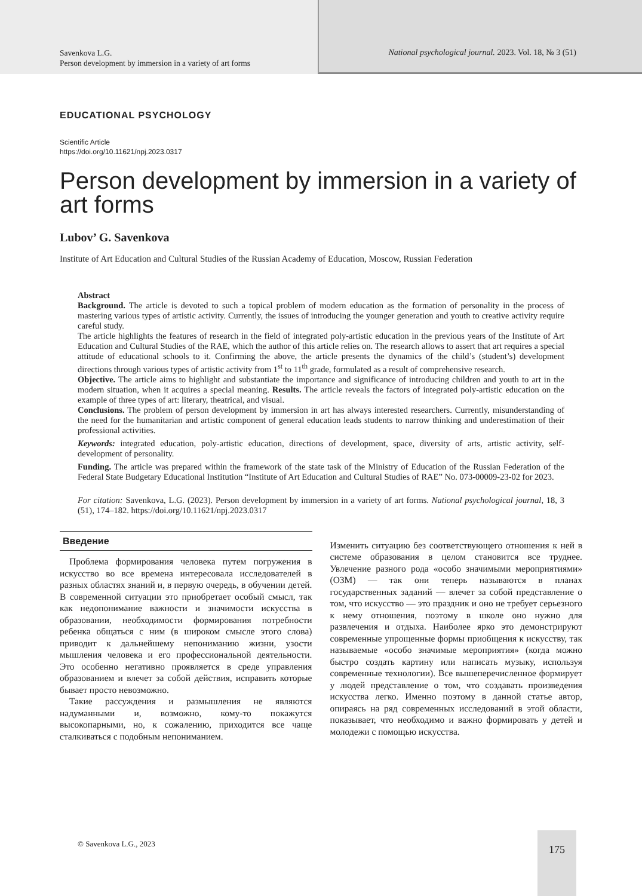Savenkova L.G.
Person development by immersion in a variety of art forms
National psychological journal. 2023. Vol. 18, № 3 (51)
EDUCATIONAL PSYCHOLOGY
Scientific Article
https://doi.org/10.11621/npj.2023.0317
Person development by immersion in a variety of art forms
Lubov’ G. Savenkova
Institute of Art Education and Cultural Studies of the Russian Academy of Education, Moscow, Russian Federation
Abstract
Background. The article is devoted to such a topical problem of modern education as the formation of personality in the process of mastering various types of artistic activity. Currently, the issues of introducing the younger generation and youth to creative activity require careful study.
The article highlights the features of research in the field of integrated poly-artistic education in the previous years of the Institute of Art Education and Cultural Studies of the RAE, which the author of this article relies on. The research allows to assert that art requires a special attitude of educational schools to it. Confirming the above, the article presents the dynamics of the child’s (student’s) development directions through various types of artistic activity from 1<sup>st</sup> to 11<sup>th</sup> grade, formulated as a result of comprehensive research.
Objective. The article aims to highlight and substantiate the importance and significance of introducing children and youth to art in the modern situation, when it acquires a special meaning. Results. The article reveals the factors of integrated poly-artistic education on the example of three types of art: literary, theatrical, and visual.
Conclusions. The problem of person development by immersion in art has always interested researchers. Currently, misunderstanding of the need for the humanitarian and artistic component of general education leads students to narrow thinking and underestimation of their professional activities.
Keywords: integrated education, poly-artistic education, directions of development, space, diversity of arts, artistic activity, self-development of personality.
Funding. The article was prepared within the framework of the state task of the Ministry of Education of the Russian Federation of the Federal State Budgetary Educational Institution “Institute of Art Education and Cultural Studies of RAE” No. 073-00009-23-02 for 2023.
For citation: Savenkova, L.G. (2023). Person development by immersion in a variety of art forms. National psychological journal, 18, 3 (51), 174–182. https://doi.org/10.11621/npj.2023.0317
Введение
Проблема формирования человека путем погружения в искусство во все времена интересовала исследователей в разных областях знаний и, в первую очередь, в обучении детей. В современной ситуации это приобретает особый смысл, так как недопонимание важности и значимости искусства в образовании, необходимости формирования потребности ребенка общаться с ним (в широком смысле этого слова) приводит к дальнейшему непониманию жизни, узости мышления человека и его профессиональной деятельности. Это особенно негативно проявляется в среде управления образованием и влечет за собой действия, исправить которые бывает просто невозможно.
Такие рассуждения и размышления не являются надуманными и, возможно, кому-то покажутся высокопарными, но, к сожалению, приходится все чаще сталкиваться с подобным непониманием.
Изменить ситуацию без соответствующего отношения к ней в системе образования в целом становится все труднее. Увлечение разного рода «особо значимыми мероприятиями» (ОЗМ) — так они теперь называются в планах государственных заданий — влечет за собой представление о том, что искусство — это праздник и оно не требует серьезного к нему отношения, поэтому в школе оно нужно для развлечения и отдыха. Наиболее ярко это демонстрируют современные упрощенные формы приобщения к искусству, так называемые «особо значимые мероприятия» (когда можно быстро создать картину или написать музыку, используя современные технологии). Все вышеперечисленное формирует у людей представление о том, что создавать произведения искусства легко. Именно поэтому в данной статье автор, опираясь на ряд современных исследований в этой области, показывает, что необходимо и важно формировать у детей и молодежи с помощью искусства.
© Savenkova L.G., 2023
175